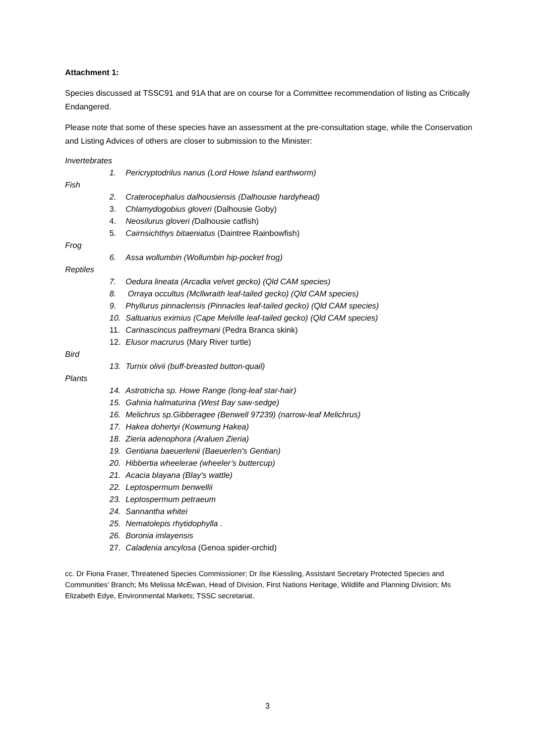Attachment 1:
Species discussed at TSSC91 and 91A that are on course for a Committee recommendation of listing as Critically Endangered.
Please note that some of these species have an assessment at the pre-consultation stage, while the Conservation and Listing Advices of others are closer to submission to the Minister:
Invertebrates
1. Pericryptodrilus nanus (Lord Howe Island earthworm)
Fish
2. Craterocephalus dalhousiensis (Dalhousie hardyhead)
3. Chlamydogobius gloveri (Dalhousie Goby)
4. Neosilurus gloveri (Dalhousie catfish)
5. Cairnsichthys bitaeniatus (Daintree Rainbowfish)
Frog
6. Assa wollumbin (Wollumbin hip-pocket frog)
Reptiles
7. Oedura lineata (Arcadia velvet gecko) (Qld CAM species)
8. Orraya occultus (Mcllwraith leaf-tailed gecko) (Qld CAM species)
9. Phyllurus pinnaclensis (Pinnacles leaf-tailed gecko) (Qld CAM species)
10. Saltuarius eximius (Cape Melville leaf-tailed gecko) (Qld CAM species)
11. Carinascincus palfreymani (Pedra Branca skink)
12. Elusor macrurus (Mary River turtle)
Bird
13. Turnix olivii (buff-breasted button-quail)
Plants
14. Astrotricha sp. Howe Range (long-leaf star-hair)
15. Gahnia halmaturina (West Bay saw-sedge)
16. Melichrus sp.Gibberagee (Benwell 97239) (narrow-leaf Melichrus)
17. Hakea dohertyi (Kowmung Hakea)
18. Zieria adenophora (Araluen Zieria)
19. Gentiana baeuerlenii (Baeuerlen's Gentian)
20. Hibbertia wheelerae (wheeler’s buttercup)
21. Acacia blayana (Blay's wattle)
22. Leptospermum benwellii
23. Leptospermum petraeum
24. Sannantha whitei
25. Nematolepis rhytidophylla .
26. Boronia imlayensis
27. Caladenia ancylosa (Genoa spider-orchid)
cc. Dr Fiona Fraser, Threatened Species Commissioner; Dr Ilse Kiessling, Assistant Secretary Protected Species and Communities’ Branch; Ms Melissa McEwan, Head of Division, First Nations Heritage, Wildlife and Planning Division; Ms Elizabeth Edye, Environmental Markets; TSSC secretariat.
3